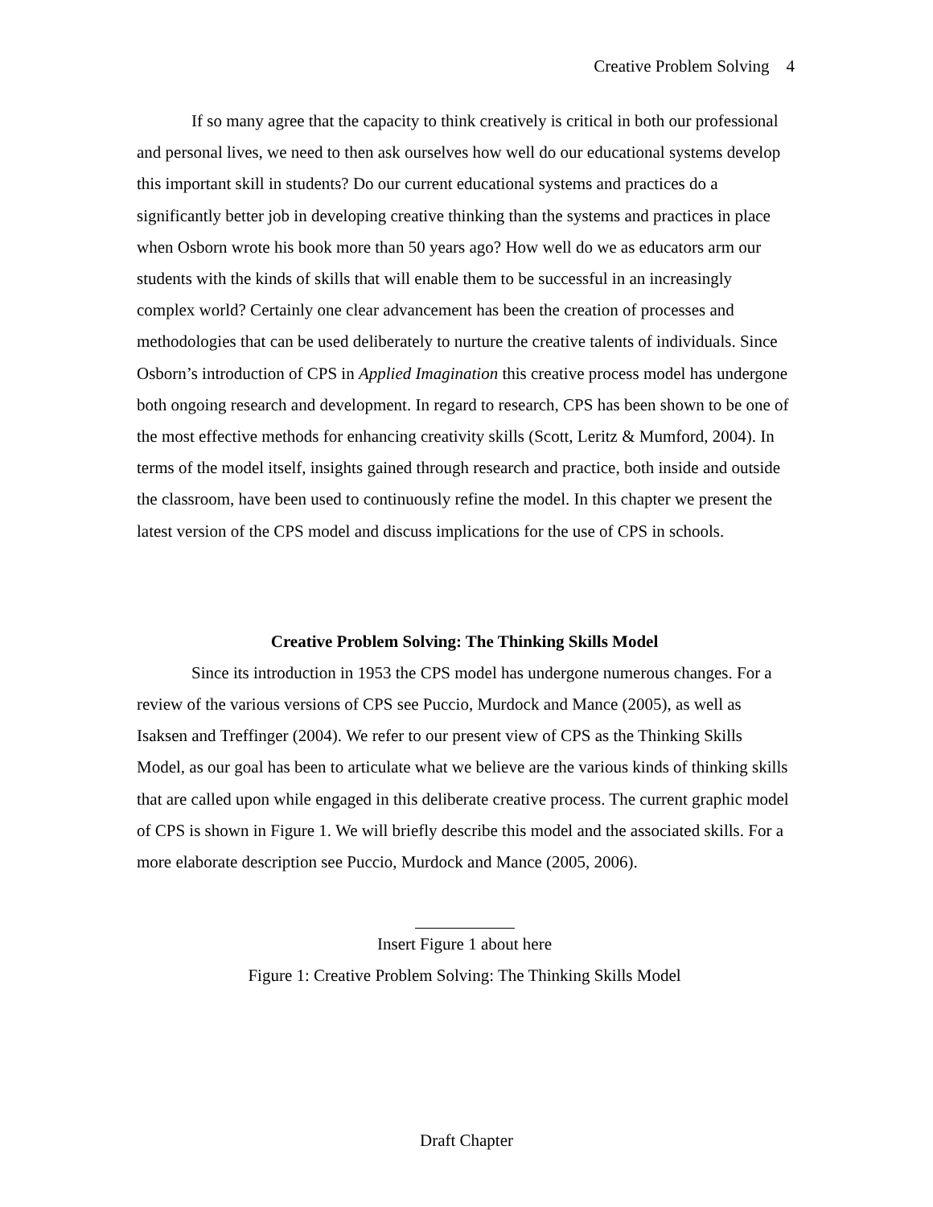Creative Problem Solving 4
If so many agree that the capacity to think creatively is critical in both our professional and personal lives, we need to then ask ourselves how well do our educational systems develop this important skill in students? Do our current educational systems and practices do a significantly better job in developing creative thinking than the systems and practices in place when Osborn wrote his book more than 50 years ago? How well do we as educators arm our students with the kinds of skills that will enable them to be successful in an increasingly complex world? Certainly one clear advancement has been the creation of processes and methodologies that can be used deliberately to nurture the creative talents of individuals. Since Osborn’s introduction of CPS in Applied Imagination this creative process model has undergone both ongoing research and development. In regard to research, CPS has been shown to be one of the most effective methods for enhancing creativity skills (Scott, Leritz & Mumford, 2004). In terms of the model itself, insights gained through research and practice, both inside and outside the classroom, have been used to continuously refine the model. In this chapter we present the latest version of the CPS model and discuss implications for the use of CPS in schools.
Creative Problem Solving: The Thinking Skills Model
Since its introduction in 1953 the CPS model has undergone numerous changes. For a review of the various versions of CPS see Puccio, Murdock and Mance (2005), as well as Isaksen and Treffinger (2004). We refer to our present view of CPS as the Thinking Skills Model, as our goal has been to articulate what we believe are the various kinds of thinking skills that are called upon while engaged in this deliberate creative process. The current graphic model of CPS is shown in Figure 1. We will briefly describe this model and the associated skills. For a more elaborate description see Puccio, Murdock and Mance (2005, 2006).
Insert Figure 1 about here
Figure 1: Creative Problem Solving: The Thinking Skills Model
Draft Chapter